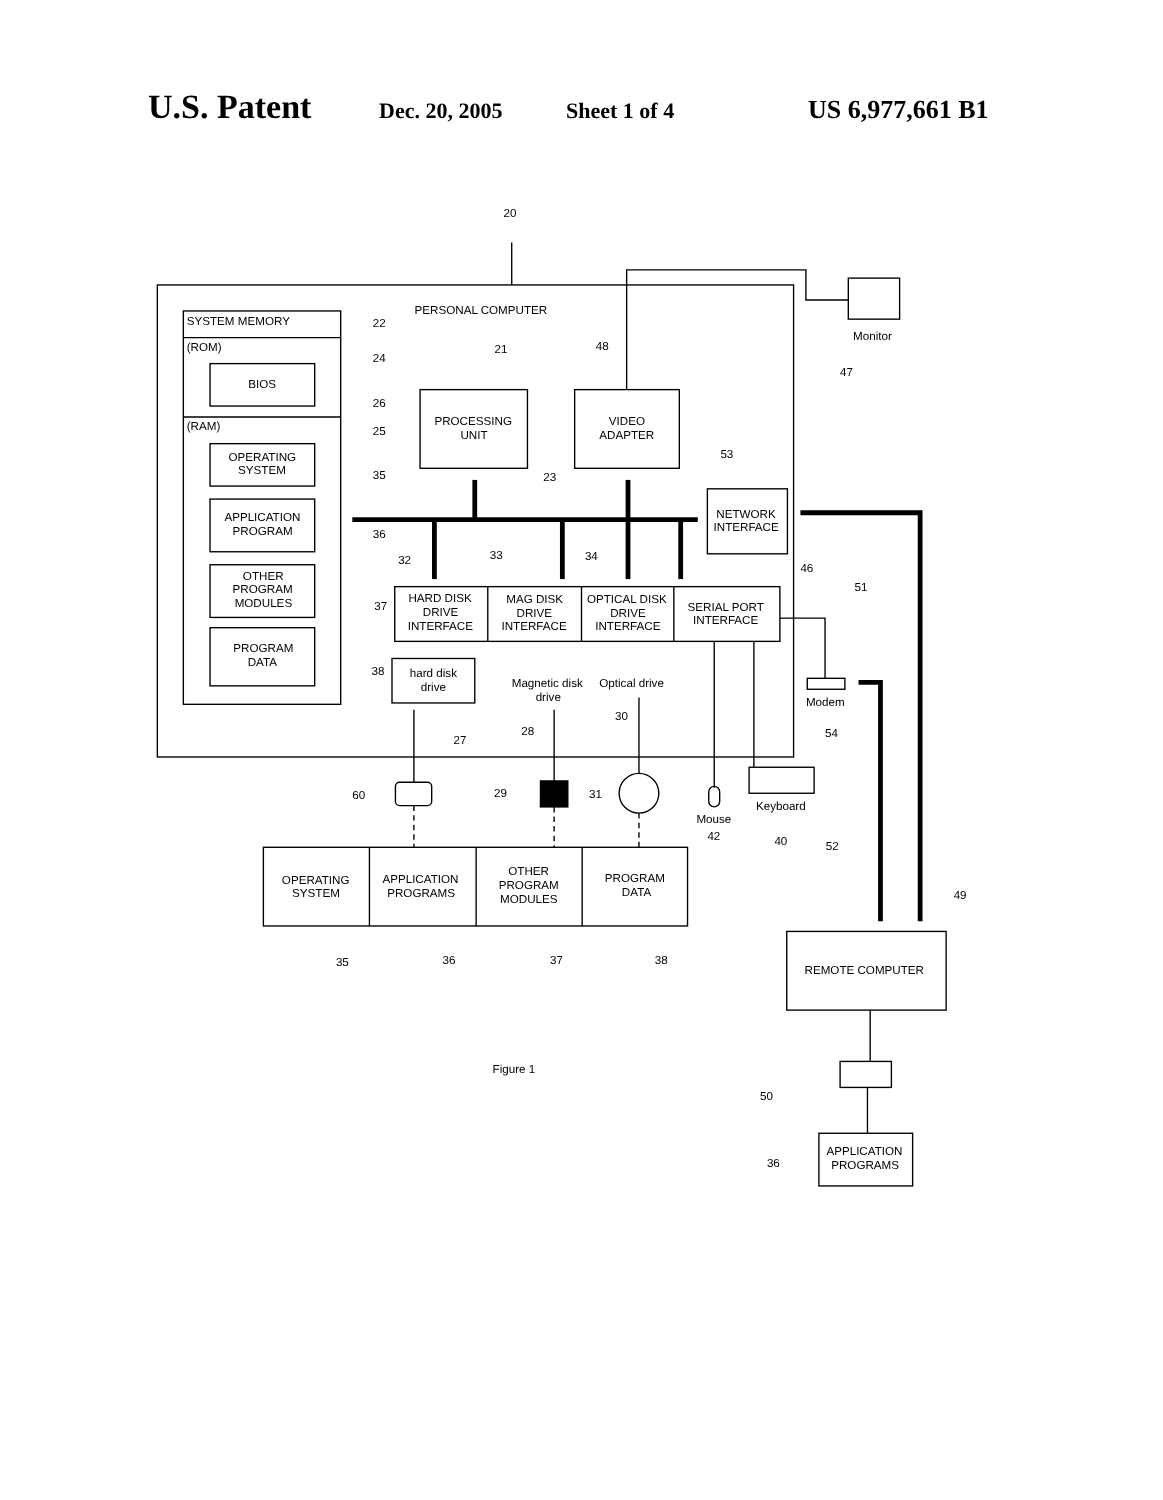U.S. Patent Dec. 20, 2005 Sheet 1 of 4 US 6,977,661 B1
PERSONAL COMPUTER
20
SYSTEM MEMORY
22
(ROM)
24
BIOS
26
(RAM)
25
OPERATING
SYSTEM
35
APPLICATION
PROGRAM
36
OTHER
PROGRAM
MODULES
37
PROGRAM
DATA
38
21
PROCESSING
UNIT
48
VIDEO
ADAPTER
23
53
NETWORK
INTERFACE
Monitor
47
32
33
34
46
HARD DISK
DRIVE
INTERFACE
MAG DISK
DRIVE
INTERFACE
OPTICAL DISK
DRIVE
INTERFACE
SERIAL PORT
INTERFACE
51
hard disk
drive
Magnetic disk
drive
Optical drive
Modem
54
27
28
30
60
29
31
Keyboard
Mouse
42
40
52
OPERATING
SYSTEM
APPLICATION
PROGRAMS
OTHER
PROGRAM
MODULES
PROGRAM
DATA
35
36
37
38
49
REMOTE COMPUTER
Figure 1
50
APPLICATION
PROGRAMS
36